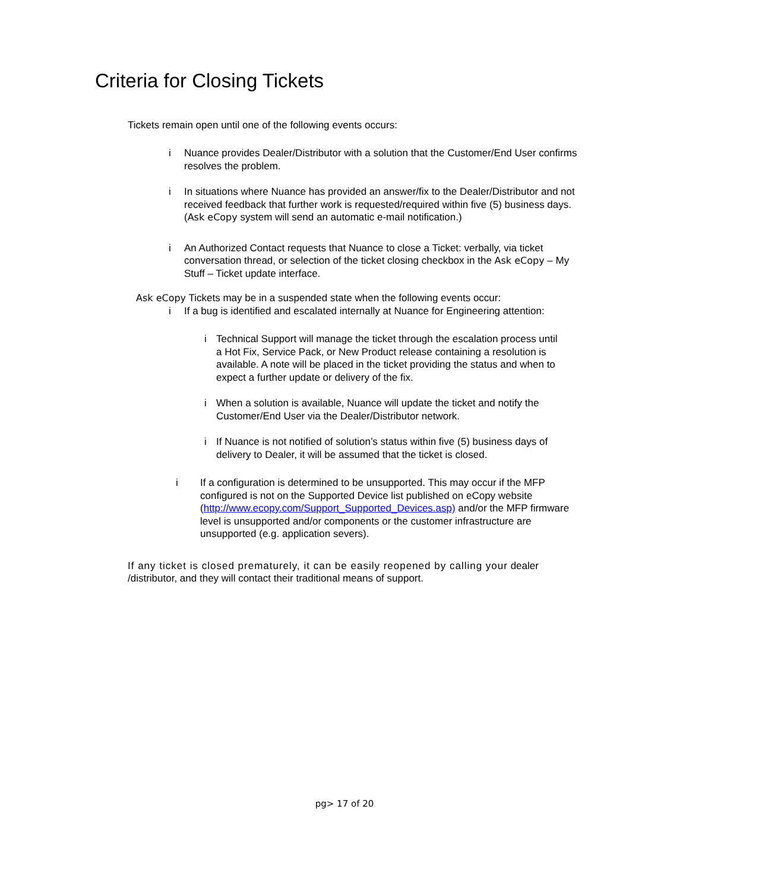Criteria for Closing Tickets
Tickets remain open until one of the following events occurs:
i Nuance provides Dealer/Distributor with a solution that the Customer/End User confirms resolves the problem.
i In situations where Nuance has provided an answer/fix to the Dealer/Distributor and not received feedback that further work is requested/required within five (5) business days. (Ask eCopy system will send an automatic e-mail notification.)
i An Authorized Contact requests that Nuance to close a Ticket: verbally, via ticket conversation thread, or selection of the ticket closing checkbox in the Ask eCopy – My Stuff – Ticket update interface.
Ask eCopy Tickets may be in a suspended state when the following events occur:
i If a bug is identified and escalated internally at Nuance for Engineering attention:
i Technical Support will manage the ticket through the escalation process until a Hot Fix, Service Pack, or New Product release containing a resolution is available. A note will be placed in the ticket providing the status and when to expect a further update or delivery of the fix.
i When a solution is available, Nuance will update the ticket and notify the Customer/End User via the Dealer/Distributor network.
i If Nuance is not notified of solution’s status within five (5) business days of delivery to Dealer, it will be assumed that the ticket is closed.
i If a configuration is determined to be unsupported. This may occur if the MFP configured is not on the Supported Device list published on eCopy website (http://www.ecopy.com/Support_Supported_Devices.asp) and/or the MFP firmware level is unsupported and/or components or the customer infrastructure are unsupported (e.g. application severs).
If any ticket is closed prematurely, it can be easily reopened by calling your dealer /distributor, and they will contact their traditional means of support.
pg> 17 of 20